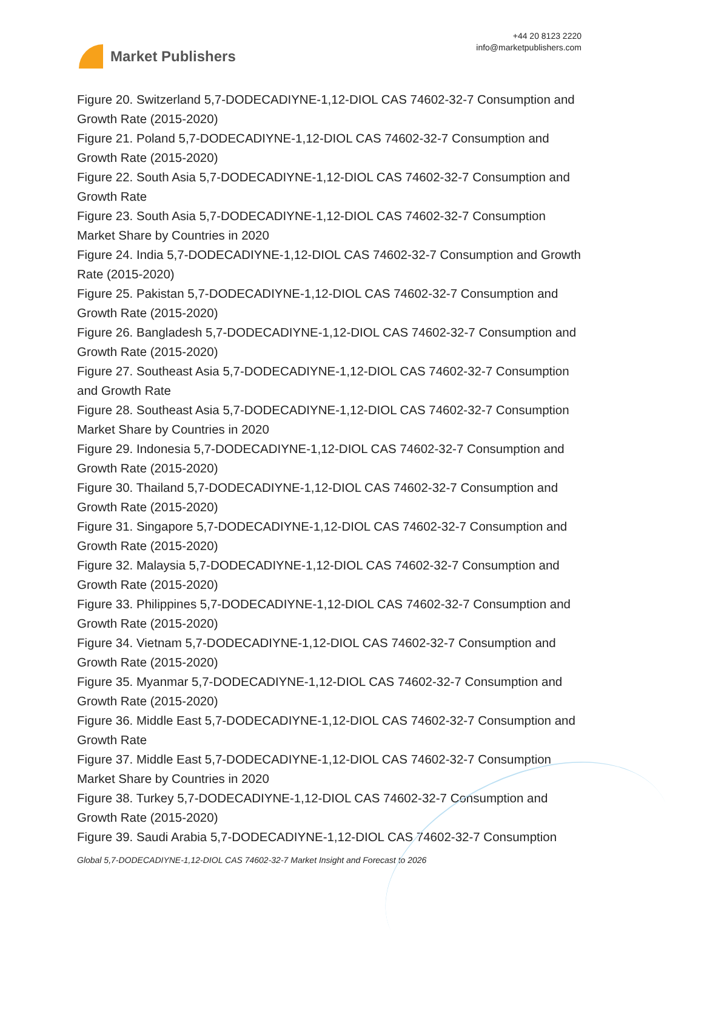Market Publishers
+44 20 8123 2220
info@marketpublishers.com
Figure 20. Switzerland 5,7-DODECADIYNE-1,12-DIOL CAS 74602-32-7 Consumption and Growth Rate (2015-2020)
Figure 21. Poland 5,7-DODECADIYNE-1,12-DIOL CAS 74602-32-7 Consumption and Growth Rate (2015-2020)
Figure 22. South Asia 5,7-DODECADIYNE-1,12-DIOL CAS 74602-32-7 Consumption and Growth Rate
Figure 23. South Asia 5,7-DODECADIYNE-1,12-DIOL CAS 74602-32-7 Consumption Market Share by Countries in 2020
Figure 24. India 5,7-DODECADIYNE-1,12-DIOL CAS 74602-32-7 Consumption and Growth Rate (2015-2020)
Figure 25. Pakistan 5,7-DODECADIYNE-1,12-DIOL CAS 74602-32-7 Consumption and Growth Rate (2015-2020)
Figure 26. Bangladesh 5,7-DODECADIYNE-1,12-DIOL CAS 74602-32-7 Consumption and Growth Rate (2015-2020)
Figure 27. Southeast Asia 5,7-DODECADIYNE-1,12-DIOL CAS 74602-32-7 Consumption and Growth Rate
Figure 28. Southeast Asia 5,7-DODECADIYNE-1,12-DIOL CAS 74602-32-7 Consumption Market Share by Countries in 2020
Figure 29. Indonesia 5,7-DODECADIYNE-1,12-DIOL CAS 74602-32-7 Consumption and Growth Rate (2015-2020)
Figure 30. Thailand 5,7-DODECADIYNE-1,12-DIOL CAS 74602-32-7 Consumption and Growth Rate (2015-2020)
Figure 31. Singapore 5,7-DODECADIYNE-1,12-DIOL CAS 74602-32-7 Consumption and Growth Rate (2015-2020)
Figure 32. Malaysia 5,7-DODECADIYNE-1,12-DIOL CAS 74602-32-7 Consumption and Growth Rate (2015-2020)
Figure 33. Philippines 5,7-DODECADIYNE-1,12-DIOL CAS 74602-32-7 Consumption and Growth Rate (2015-2020)
Figure 34. Vietnam 5,7-DODECADIYNE-1,12-DIOL CAS 74602-32-7 Consumption and Growth Rate (2015-2020)
Figure 35. Myanmar 5,7-DODECADIYNE-1,12-DIOL CAS 74602-32-7 Consumption and Growth Rate (2015-2020)
Figure 36. Middle East 5,7-DODECADIYNE-1,12-DIOL CAS 74602-32-7 Consumption and Growth Rate
Figure 37. Middle East 5,7-DODECADIYNE-1,12-DIOL CAS 74602-32-7 Consumption Market Share by Countries in 2020
Figure 38. Turkey 5,7-DODECADIYNE-1,12-DIOL CAS 74602-32-7 Consumption and Growth Rate (2015-2020)
Figure 39. Saudi Arabia 5,7-DODECADIYNE-1,12-DIOL CAS 74602-32-7 Consumption
Global 5,7-DODECADIYNE-1,12-DIOL CAS 74602-32-7 Market Insight and Forecast to 2026